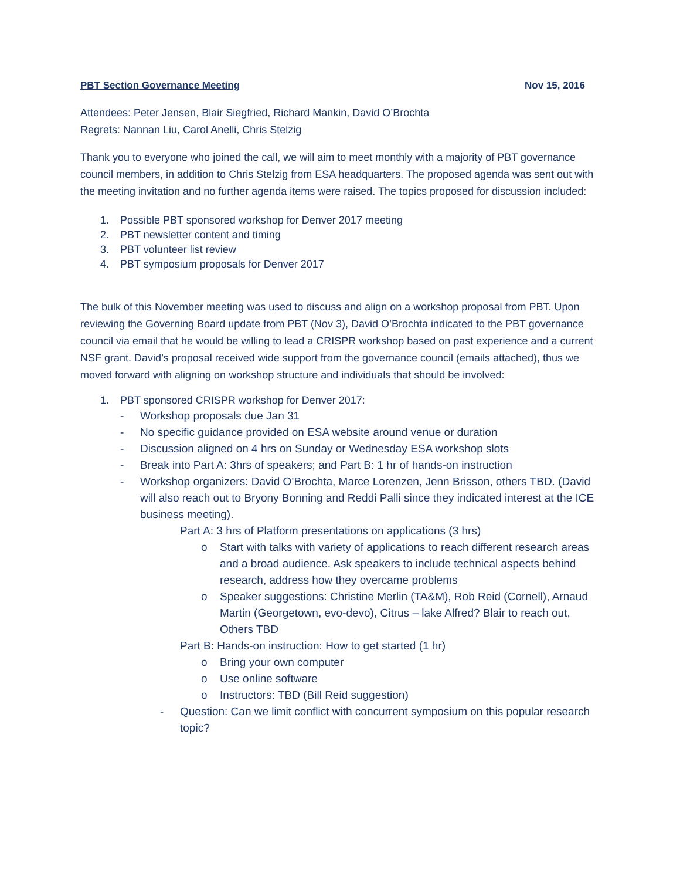PBT Section Governance Meeting Nov 15, 2016
Attendees: Peter Jensen, Blair Siegfried, Richard Mankin, David O’Brochta
Regrets: Nannan Liu, Carol Anelli, Chris Stelzig
Thank you to everyone who joined the call, we will aim to meet monthly with a majority of PBT governance council members, in addition to Chris Stelzig from ESA headquarters. The proposed agenda was sent out with the meeting invitation and no further agenda items were raised. The topics proposed for discussion included:
1. Possible PBT sponsored workshop for Denver 2017 meeting
2. PBT newsletter content and timing
3. PBT volunteer list review
4. PBT symposium proposals for Denver 2017
The bulk of this November meeting was used to discuss and align on a workshop proposal from PBT. Upon reviewing the Governing Board update from PBT (Nov 3), David O’Brochta indicated to the PBT governance council via email that he would be willing to lead a CRISPR workshop based on past experience and a current NSF grant. David’s proposal received wide support from the governance council (emails attached), thus we moved forward with aligning on workshop structure and individuals that should be involved:
1. PBT sponsored CRISPR workshop for Denver 2017:
- Workshop proposals due Jan 31
- No specific guidance provided on ESA website around venue or duration
- Discussion aligned on 4 hrs on Sunday or Wednesday ESA workshop slots
- Break into Part A: 3hrs of speakers; and Part B: 1 hr of hands-on instruction
- Workshop organizers: David O’Brochta, Marce Lorenzen, Jenn Brisson, others TBD. (David will also reach out to Bryony Bonning and Reddi Palli since they indicated interest at the ICE business meeting).
Part A: 3 hrs of Platform presentations on applications (3 hrs)
o Start with talks with variety of applications to reach different research areas and a broad audience. Ask speakers to include technical aspects behind research, address how they overcame problems
o Speaker suggestions: Christine Merlin (TA&M), Rob Reid (Cornell), Arnaud Martin (Georgetown, evo-devo), Citrus – lake Alfred? Blair to reach out, Others TBD
Part B: Hands-on instruction: How to get started (1 hr)
o Bring your own computer
o Use online software
o Instructors: TBD (Bill Reid suggestion)
- Question: Can we limit conflict with concurrent symposium on this popular research topic?